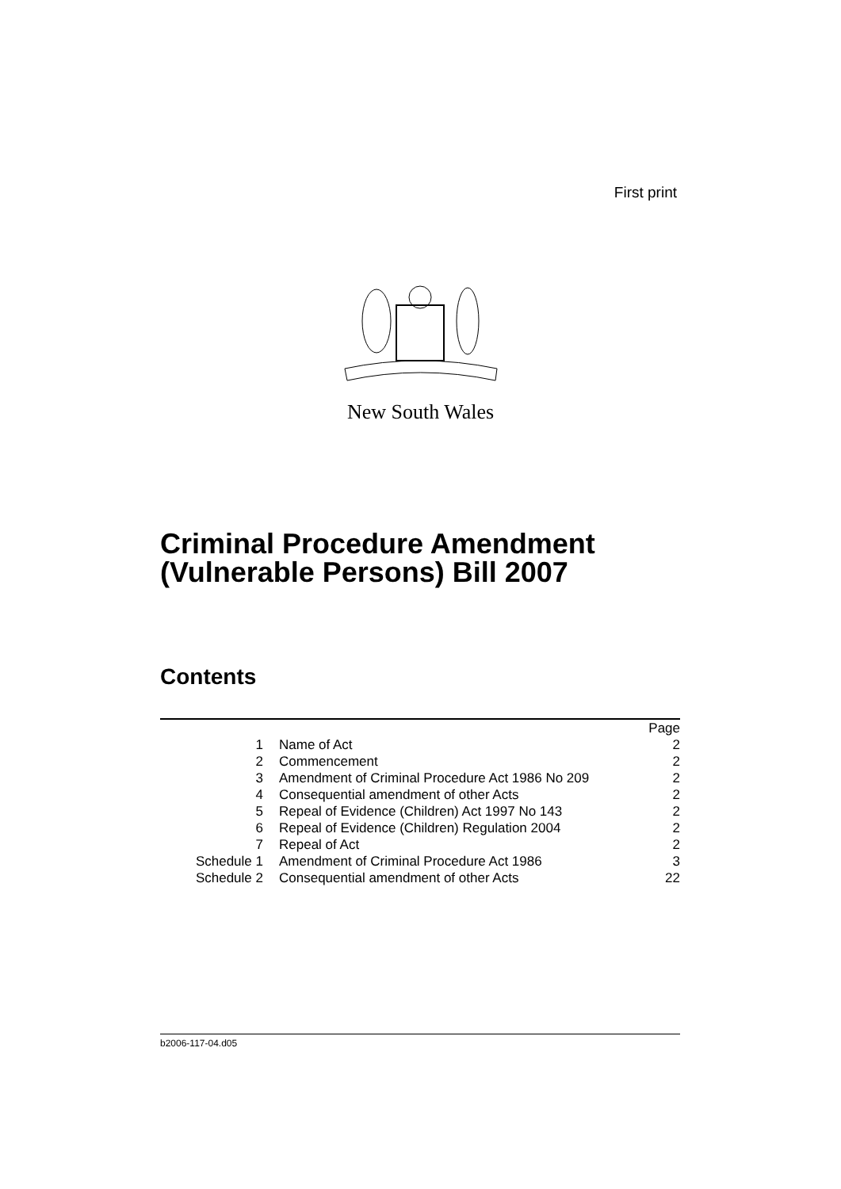First print
New South Wales
Criminal Procedure Amendment
(Vulnerable Persons) Bill 2007
Contents
| | | Page |
| --- | --- | --- |
| 1 | Name of Act | 2 |
| 2 | Commencement | 2 |
| 3 | Amendment of Criminal Procedure Act 1986 No 209 | 2 |
| 4 | Consequential amendment of other Acts | 2 |
| 5 | Repeal of Evidence (Children) Act 1997 No 143 | 2 |
| 6 | Repeal of Evidence (Children) Regulation 2004 | 2 |
| 7 | Repeal of Act | 2 |
| Schedule 1 | Amendment of Criminal Procedure Act 1986 | 3 |
| Schedule 2 | Consequential amendment of other Acts | 22 |
b2006-117-04.d05